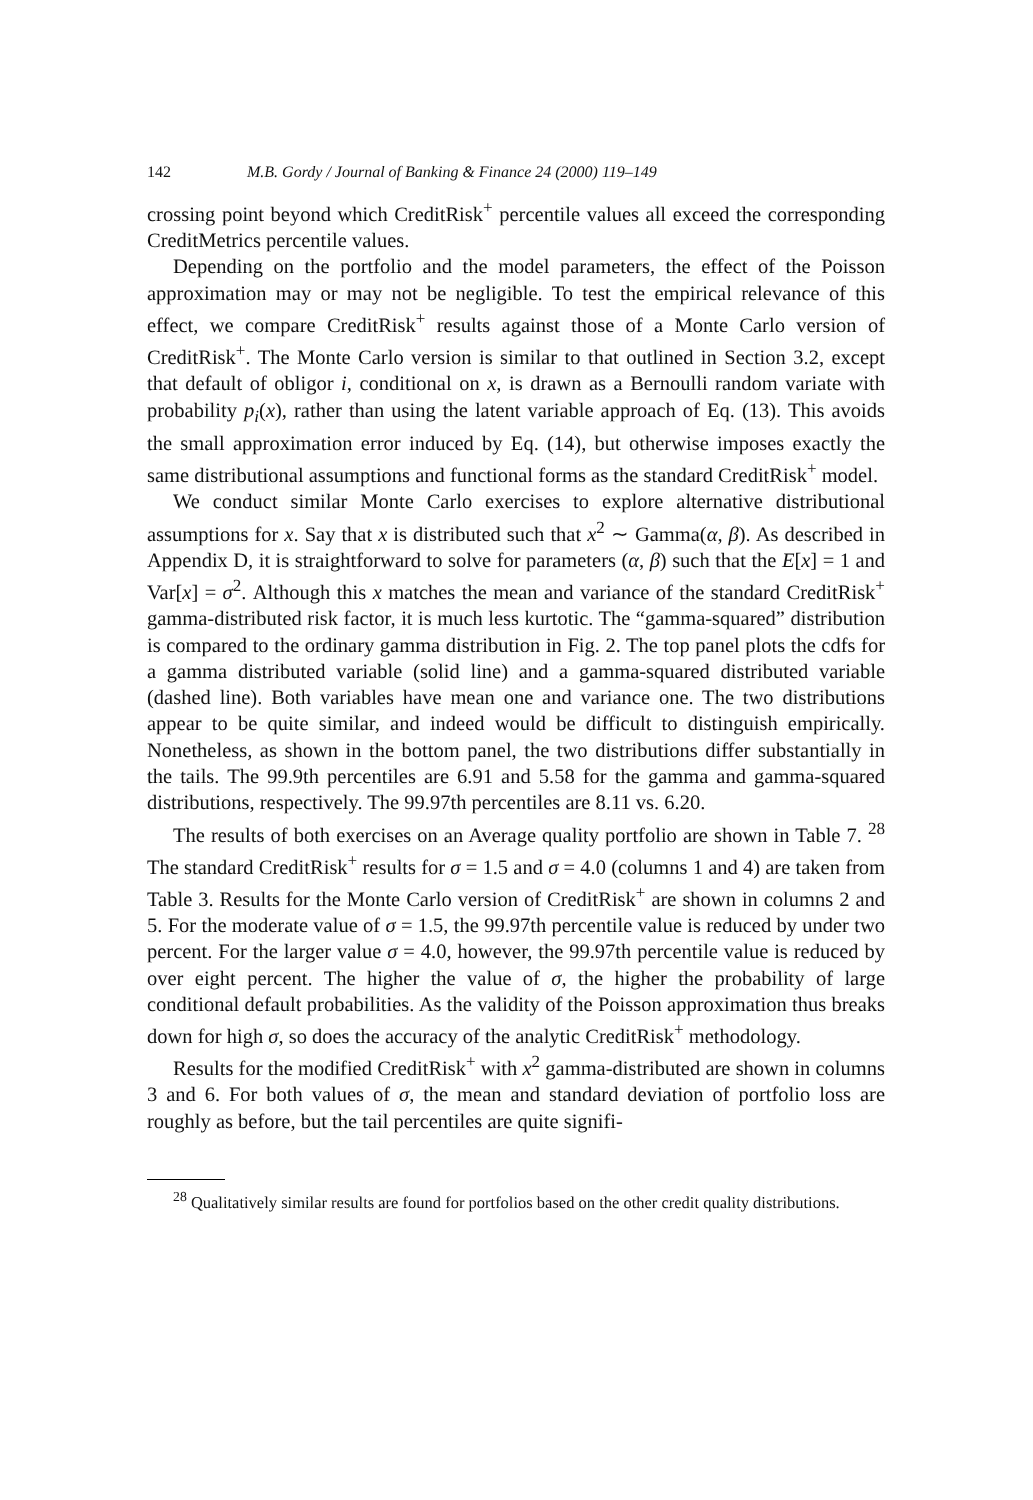142 M.B. Gordy / Journal of Banking & Finance 24 (2000) 119–149
crossing point beyond which CreditRisk<sup>+</sup> percentile values all exceed the corresponding CreditMetrics percentile values.
Depending on the portfolio and the model parameters, the effect of the Poisson approximation may or may not be negligible. To test the empirical relevance of this effect, we compare CreditRisk<sup>+</sup> results against those of a Monte Carlo version of CreditRisk<sup>+</sup>. The Monte Carlo version is similar to that outlined in Section 3.2, except that default of obligor i, conditional on x, is drawn as a Bernoulli random variate with probability p<sub>i</sub>(x), rather than using the latent variable approach of Eq. (13). This avoids the small approximation error induced by Eq. (14), but otherwise imposes exactly the same distributional assumptions and functional forms as the standard CreditRisk<sup>+</sup> model.
We conduct similar Monte Carlo exercises to explore alternative distributional assumptions for x. Say that x is distributed such that x<sup>2</sup> ∼ Gamma(α, β). As described in Appendix D, it is straightforward to solve for parameters (α, β) such that the E[x] = 1 and Var[x] = σ<sup>2</sup>. Although this x matches the mean and variance of the standard CreditRisk<sup>+</sup> gamma-distributed risk factor, it is much less kurtotic. The “gamma-squared” distribution is compared to the ordinary gamma distribution in Fig. 2. The top panel plots the cdfs for a gamma distributed variable (solid line) and a gamma-squared distributed variable (dashed line). Both variables have mean one and variance one. The two distributions appear to be quite similar, and indeed would be difficult to distinguish empirically. Nonetheless, as shown in the bottom panel, the two distributions differ substantially in the tails. The 99.9th percentiles are 6.91 and 5.58 for the gamma and gamma-squared distributions, respectively. The 99.97th percentiles are 8.11 vs. 6.20.
The results of both exercises on an Average quality portfolio are shown in Table 7. <sup>28</sup> The standard CreditRisk<sup>+</sup> results for σ = 1.5 and σ = 4.0 (columns 1 and 4) are taken from Table 3. Results for the Monte Carlo version of CreditRisk<sup>+</sup> are shown in columns 2 and 5. For the moderate value of σ = 1.5, the 99.97th percentile value is reduced by under two percent. For the larger value σ = 4.0, however, the 99.97th percentile value is reduced by over eight percent. The higher the value of σ, the higher the probability of large conditional default probabilities. As the validity of the Poisson approximation thus breaks down for high σ, so does the accuracy of the analytic CreditRisk<sup>+</sup> methodology.
Results for the modified CreditRisk<sup>+</sup> with x<sup>2</sup> gamma-distributed are shown in columns 3 and 6. For both values of σ, the mean and standard deviation of portfolio loss are roughly as before, but the tail percentiles are quite signifi-
<sup>28</sup> Qualitatively similar results are found for portfolios based on the other credit quality distributions.